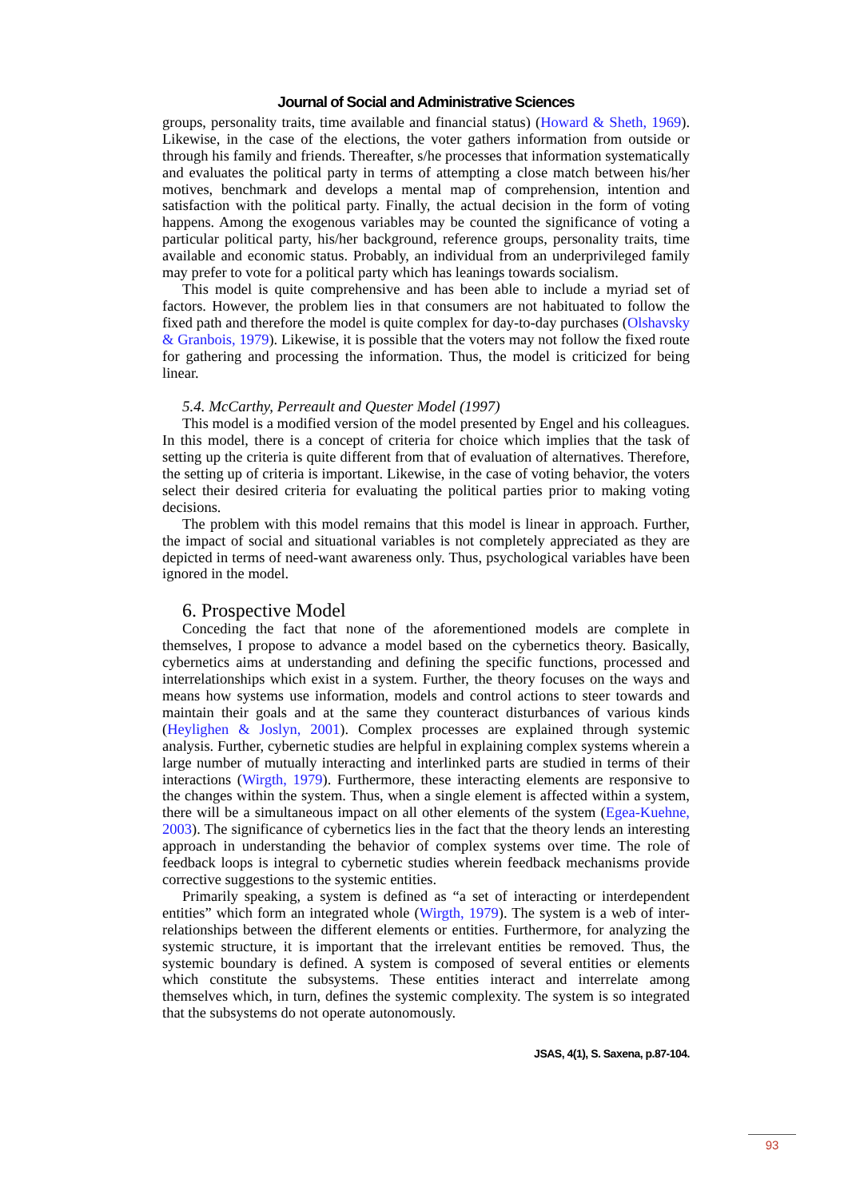Journal of Social and Administrative Sciences
groups, personality traits, time available and financial status) (Howard & Sheth, 1969). Likewise, in the case of the elections, the voter gathers information from outside or through his family and friends. Thereafter, s/he processes that information systematically and evaluates the political party in terms of attempting a close match between his/her motives, benchmark and develops a mental map of comprehension, intention and satisfaction with the political party. Finally, the actual decision in the form of voting happens. Among the exogenous variables may be counted the significance of voting a particular political party, his/her background, reference groups, personality traits, time available and economic status. Probably, an individual from an underprivileged family may prefer to vote for a political party which has leanings towards socialism.
This model is quite comprehensive and has been able to include a myriad set of factors. However, the problem lies in that consumers are not habituated to follow the fixed path and therefore the model is quite complex for day-to-day purchases (Olshavsky & Granbois, 1979). Likewise, it is possible that the voters may not follow the fixed route for gathering and processing the information. Thus, the model is criticized for being linear.
5.4. McCarthy, Perreault and Quester Model (1997)
This model is a modified version of the model presented by Engel and his colleagues. In this model, there is a concept of criteria for choice which implies that the task of setting up the criteria is quite different from that of evaluation of alternatives. Therefore, the setting up of criteria is important. Likewise, in the case of voting behavior, the voters select their desired criteria for evaluating the political parties prior to making voting decisions.
The problem with this model remains that this model is linear in approach. Further, the impact of social and situational variables is not completely appreciated as they are depicted in terms of need-want awareness only. Thus, psychological variables have been ignored in the model.
6. Prospective Model
Conceding the fact that none of the aforementioned models are complete in themselves, I propose to advance a model based on the cybernetics theory. Basically, cybernetics aims at understanding and defining the specific functions, processed and interrelationships which exist in a system. Further, the theory focuses on the ways and means how systems use information, models and control actions to steer towards and maintain their goals and at the same they counteract disturbances of various kinds (Heylighen & Joslyn, 2001). Complex processes are explained through systemic analysis. Further, cybernetic studies are helpful in explaining complex systems wherein a large number of mutually interacting and interlinked parts are studied in terms of their interactions (Wirgth, 1979). Furthermore, these interacting elements are responsive to the changes within the system. Thus, when a single element is affected within a system, there will be a simultaneous impact on all other elements of the system (Egea-Kuehne, 2003). The significance of cybernetics lies in the fact that the theory lends an interesting approach in understanding the behavior of complex systems over time. The role of feedback loops is integral to cybernetic studies wherein feedback mechanisms provide corrective suggestions to the systemic entities.
Primarily speaking, a system is defined as “a set of interacting or interdependent entities” which form an integrated whole (Wirgth, 1979). The system is a web of inter-relationships between the different elements or entities. Furthermore, for analyzing the systemic structure, it is important that the irrelevant entities be removed. Thus, the systemic boundary is defined. A system is composed of several entities or elements which constitute the subsystems. These entities interact and interrelate among themselves which, in turn, defines the systemic complexity. The system is so integrated that the subsystems do not operate autonomously.
JSAS, 4(1), S. Saxena, p.87-104.
93